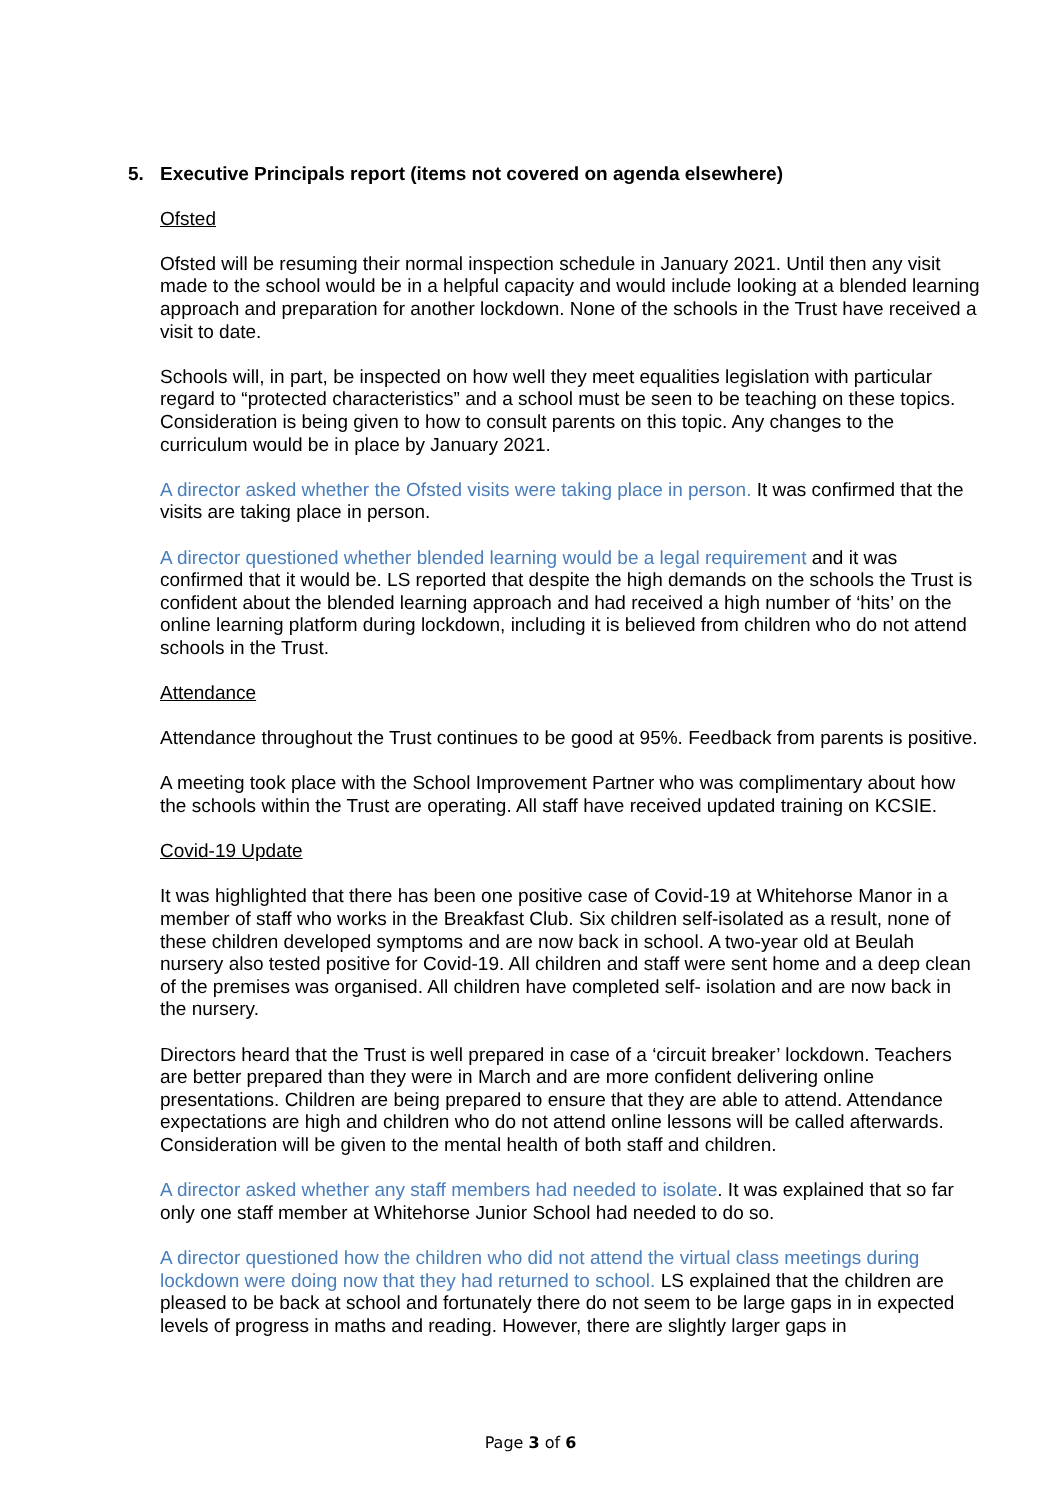5. Executive Principals report (items not covered on agenda elsewhere)
Ofsted
Ofsted will be resuming their normal inspection schedule in January 2021. Until then any visit made to the school would be in a helpful capacity and would include looking at a blended learning approach and preparation for another lockdown. None of the schools in the Trust have received a visit to date.
Schools will, in part, be inspected on how well they meet equalities legislation with particular regard to “protected characteristics” and a school must be seen to be teaching on these topics. Consideration is being given to how to consult parents on this topic. Any changes to the curriculum would be in place by January 2021.
A director asked whether the Ofsted visits were taking place in person. It was confirmed that the visits are taking place in person.
A director questioned whether blended learning would be a legal requirement and it was confirmed that it would be. LS reported that despite the high demands on the schools the Trust is confident about the blended learning approach and had received a high number of ‘hits’ on the online learning platform during lockdown, including it is believed from children who do not attend schools in the Trust.
Attendance
Attendance throughout the Trust continues to be good at 95%. Feedback from parents is positive.
A meeting took place with the School Improvement Partner who was complimentary about how the schools within the Trust are operating. All staff have received updated training on KCSIE.
Covid-19 Update
It was highlighted that there has been one positive case of Covid-19 at Whitehorse Manor in a member of staff who works in the Breakfast Club. Six children self-isolated as a result, none of these children developed symptoms and are now back in school. A two-year old at Beulah nursery also tested positive for Covid-19. All children and staff were sent home and a deep clean of the premises was organised. All children have completed self- isolation and are now back in the nursery.
Directors heard that the Trust is well prepared in case of a ‘circuit breaker’ lockdown. Teachers are better prepared than they were in March and are more confident delivering online presentations. Children are being prepared to ensure that they are able to attend. Attendance expectations are high and children who do not attend online lessons will be called afterwards. Consideration will be given to the mental health of both staff and children.
A director asked whether any staff members had needed to isolate. It was explained that so far only one staff member at Whitehorse Junior School had needed to do so.
A director questioned how the children who did not attend the virtual class meetings during lockdown were doing now that they had returned to school. LS explained that the children are pleased to be back at school and fortunately there do not seem to be large gaps in in expected levels of progress in maths and reading. However, there are slightly larger gaps in
Page 3 of 6